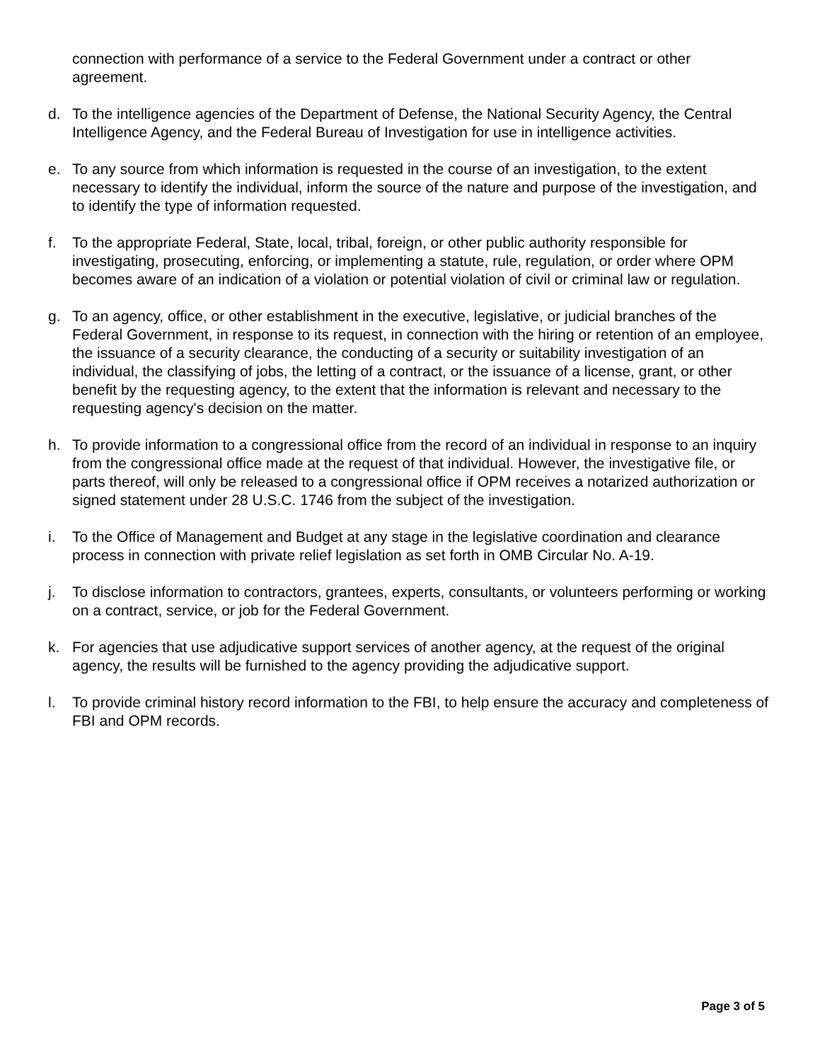connection with performance of a service to the Federal Government under a contract or other agreement.
d. To the intelligence agencies of the Department of Defense, the National Security Agency, the Central Intelligence Agency, and the Federal Bureau of Investigation for use in intelligence activities.
e. To any source from which information is requested in the course of an investigation, to the extent necessary to identify the individual, inform the source of the nature and purpose of the investigation, and to identify the type of information requested.
f. To the appropriate Federal, State, local, tribal, foreign, or other public authority responsible for investigating, prosecuting, enforcing, or implementing a statute, rule, regulation, or order where OPM becomes aware of an indication of a violation or potential violation of civil or criminal law or regulation.
g. To an agency, office, or other establishment in the executive, legislative, or judicial branches of the Federal Government, in response to its request, in connection with the hiring or retention of an employee, the issuance of a security clearance, the conducting of a security or suitability investigation of an individual, the classifying of jobs, the letting of a contract, or the issuance of a license, grant, or other benefit by the requesting agency, to the extent that the information is relevant and necessary to the requesting agency's decision on the matter.
h. To provide information to a congressional office from the record of an individual in response to an inquiry from the congressional office made at the request of that individual. However, the investigative file, or parts thereof, will only be released to a congressional office if OPM receives a notarized authorization or signed statement under 28 U.S.C. 1746 from the subject of the investigation.
i. To the Office of Management and Budget at any stage in the legislative coordination and clearance process in connection with private relief legislation as set forth in OMB Circular No. A-19.
j. To disclose information to contractors, grantees, experts, consultants, or volunteers performing or working on a contract, service, or job for the Federal Government.
k. For agencies that use adjudicative support services of another agency, at the request of the original agency, the results will be furnished to the agency providing the adjudicative support.
l. To provide criminal history record information to the FBI, to help ensure the accuracy and completeness of FBI and OPM records.
Page 3 of 5